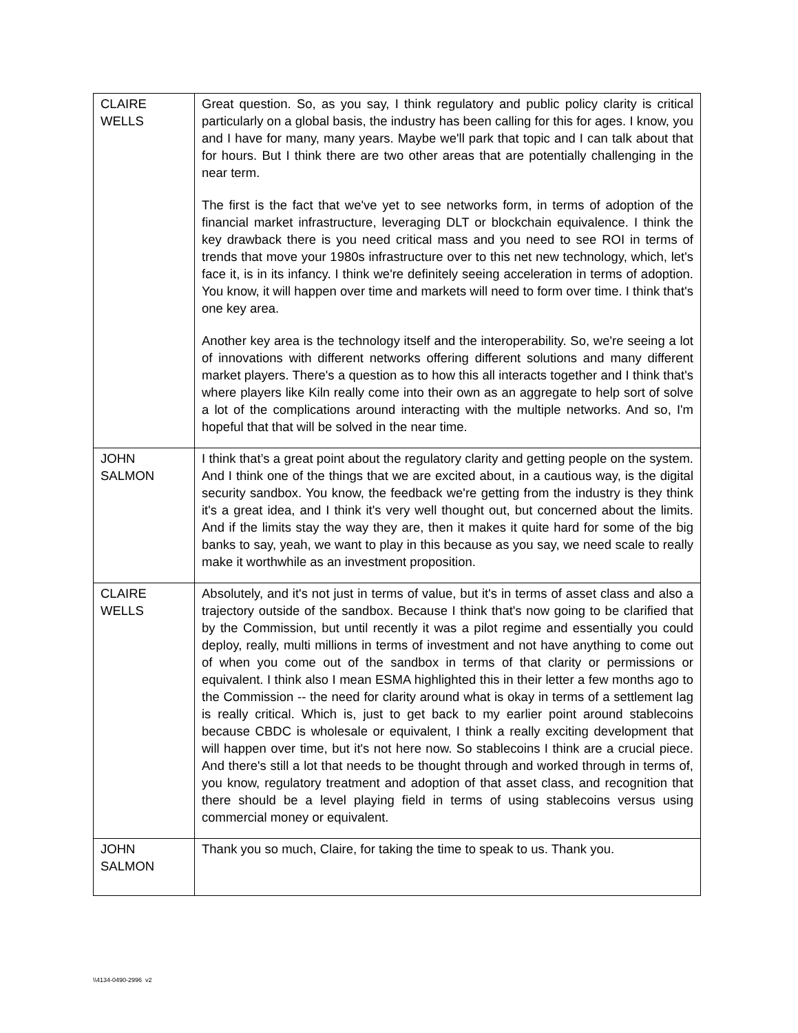| CLAIRE WELLS | Great question. So, as you say, I think regulatory and public policy clarity is critical particularly on a global basis, the industry has been calling for this for ages. I know, you and I have for many, many years. Maybe we'll park that topic and I can talk about that for hours. But I think there are two other areas that are potentially challenging in the near term. The first is the fact that we've yet to see networks form, in terms of adoption of the financial market infrastructure, leveraging DLT or blockchain equivalence. I think the key drawback there is you need critical mass and you need to see ROI in terms of trends that move your 1980s infrastructure over to this net new technology, which, let's face it, is in its infancy. I think we're definitely seeing acceleration in terms of adoption. You know, it will happen over time and markets will need to form over time. I think that's one key area. Another key area is the technology itself and the interoperability. So, we're seeing a lot of innovations with different networks offering different solutions and many different market players. There's a question as to how this all interacts together and I think that's where players like Kiln really come into their own as an aggregate to help sort of solve a lot of the complications around interacting with the multiple networks. And so, I'm hopeful that that will be solved in the near time. |
| JOHN SALMON | I think that’s a great point about the regulatory clarity and getting people on the system. And I think one of the things that we are excited about, in a cautious way, is the digital security sandbox. You know, the feedback we're getting from the industry is they think it's a great idea, and I think it's very well thought out, but concerned about the limits. And if the limits stay the way they are, then it makes it quite hard for some of the big banks to say, yeah, we want to play in this because as you say, we need scale to really make it worthwhile as an investment proposition. |
| CLAIRE WELLS | Absolutely, and it's not just in terms of value, but it's in terms of asset class and also a trajectory outside of the sandbox. Because I think that's now going to be clarified that by the Commission, but until recently it was a pilot regime and essentially you could deploy, really, multi millions in terms of investment and not have anything to come out of when you come out of the sandbox in terms of that clarity or permissions or equivalent. I think also I mean ESMA highlighted this in their letter a few months ago to the Commission -- the need for clarity around what is okay in terms of a settlement lag is really critical. Which is, just to get back to my earlier point around stablecoins because CBDC is wholesale or equivalent, I think a really exciting development that will happen over time, but it's not here now. So stablecoins I think are a crucial piece. And there's still a lot that needs to be thought through and worked through in terms of, you know, regulatory treatment and adoption of that asset class, and recognition that there should be a level playing field in terms of using stablecoins versus using commercial money or equivalent. |
| JOHN SALMON | Thank you so much, Claire, for taking the time to speak to us. Thank you. |
\\4134-0490-2996 v2